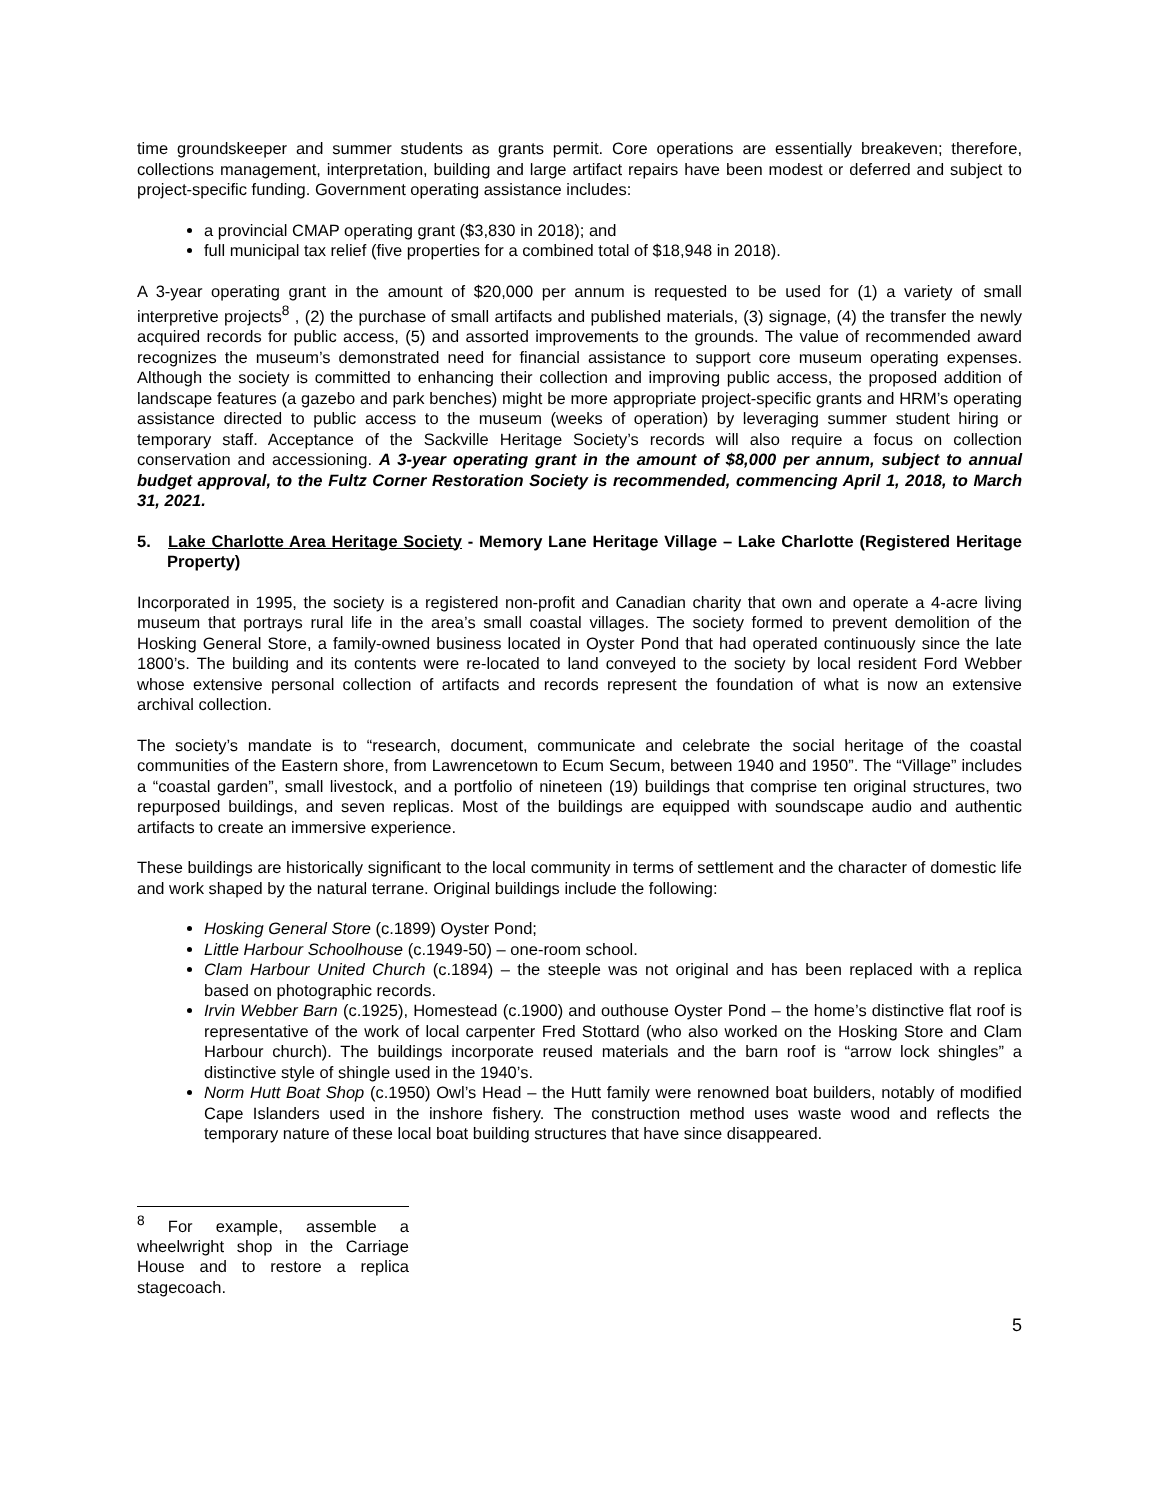time groundskeeper and summer students as grants permit. Core operations are essentially breakeven; therefore, collections management, interpretation, building and large artifact repairs have been modest or deferred and subject to project-specific funding. Government operating assistance includes:
a provincial CMAP operating grant ($3,830 in 2018); and
full municipal tax relief (five properties for a combined total of $18,948 in 2018).
A 3-year operating grant in the amount of $20,000 per annum is requested to be used for (1) a variety of small interpretive projects<sup>8</sup> , (2) the purchase of small artifacts and published materials, (3) signage, (4) the transfer the newly acquired records for public access, (5) and assorted improvements to the grounds. The value of recommended award recognizes the museum’s demonstrated need for financial assistance to support core museum operating expenses. Although the society is committed to enhancing their collection and improving public access, the proposed addition of landscape features (a gazebo and park benches) might be more appropriate project-specific grants and HRM’s operating assistance directed to public access to the museum (weeks of operation) by leveraging summer student hiring or temporary staff. Acceptance of the Sackville Heritage Society’s records will also require a focus on collection conservation and accessioning. A 3-year operating grant in the amount of $8,000 per annum, subject to annual budget approval, to the Fultz Corner Restoration Society is recommended, commencing April 1, 2018, to March 31, 2021.
5. Lake Charlotte Area Heritage Society - Memory Lane Heritage Village – Lake Charlotte (Registered Heritage Property)
Incorporated in 1995, the society is a registered non-profit and Canadian charity that own and operate a 4-acre living museum that portrays rural life in the area’s small coastal villages. The society formed to prevent demolition of the Hosking General Store, a family-owned business located in Oyster Pond that had operated continuously since the late 1800’s. The building and its contents were re-located to land conveyed to the society by local resident Ford Webber whose extensive personal collection of artifacts and records represent the foundation of what is now an extensive archival collection.
The society’s mandate is to “research, document, communicate and celebrate the social heritage of the coastal communities of the Eastern shore, from Lawrencetown to Ecum Secum, between 1940 and 1950”. The “Village” includes a “coastal garden”, small livestock, and a portfolio of nineteen (19) buildings that comprise ten original structures, two repurposed buildings, and seven replicas. Most of the buildings are equipped with soundscape audio and authentic artifacts to create an immersive experience.
These buildings are historically significant to the local community in terms of settlement and the character of domestic life and work shaped by the natural terrane. Original buildings include the following:
Hosking General Store (c.1899) Oyster Pond;
Little Harbour Schoolhouse (c.1949-50) – one-room school.
Clam Harbour United Church (c.1894) – the steeple was not original and has been replaced with a replica based on photographic records.
Irvin Webber Barn (c.1925), Homestead (c.1900) and outhouse Oyster Pond – the home’s distinctive flat roof is representative of the work of local carpenter Fred Stottard (who also worked on the Hosking Store and Clam Harbour church). The buildings incorporate reused materials and the barn roof is “arrow lock shingles” a distinctive style of shingle used in the 1940’s.
Norm Hutt Boat Shop (c.1950) Owl’s Head – the Hutt family were renowned boat builders, notably of modified Cape Islanders used in the inshore fishery. The construction method uses waste wood and reflects the temporary nature of these local boat building structures that have since disappeared.
<sup>8</sup> For example, assemble a wheelwright shop in the Carriage House and to restore a replica stagecoach.
5